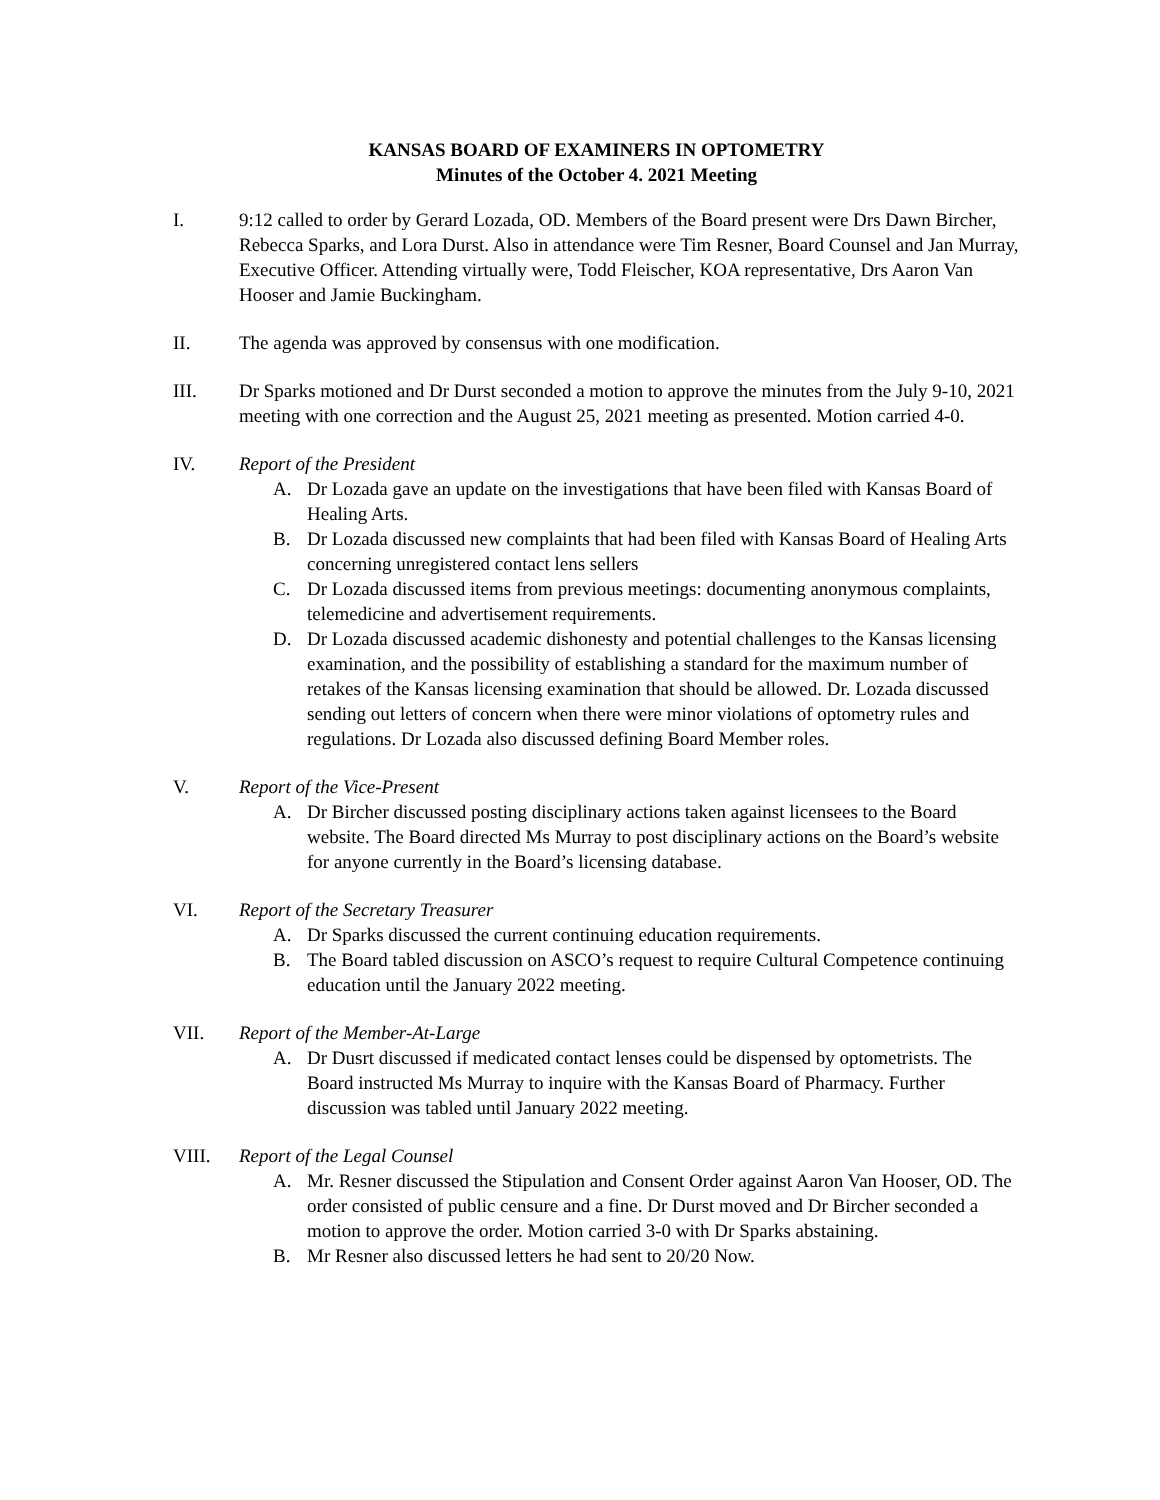KANSAS BOARD OF EXAMINERS IN OPTOMETRY
Minutes of the October 4. 2021 Meeting
I. 9:12 called to order by Gerard Lozada, OD. Members of the Board present were Drs Dawn Bircher, Rebecca Sparks, and Lora Durst. Also in attendance were Tim Resner, Board Counsel and Jan Murray, Executive Officer. Attending virtually were, Todd Fleischer, KOA representative, Drs Aaron Van Hooser and Jamie Buckingham.
II. The agenda was approved by consensus with one modification.
III. Dr Sparks motioned and Dr Durst seconded a motion to approve the minutes from the July 9-10, 2021 meeting with one correction and the August 25, 2021 meeting as presented. Motion carried 4-0.
IV. Report of the President
A. Dr Lozada gave an update on the investigations that have been filed with Kansas Board of Healing Arts.
B. Dr Lozada discussed new complaints that had been filed with Kansas Board of Healing Arts concerning unregistered contact lens sellers
C. Dr Lozada discussed items from previous meetings: documenting anonymous complaints, telemedicine and advertisement requirements.
D. Dr Lozada discussed academic dishonesty and potential challenges to the Kansas licensing examination, and the possibility of establishing a standard for the maximum number of retakes of the Kansas licensing examination that should be allowed. Dr. Lozada discussed sending out letters of concern when there were minor violations of optometry rules and regulations. Dr Lozada also discussed defining Board Member roles.
V. Report of the Vice-Present
A. Dr Bircher discussed posting disciplinary actions taken against licensees to the Board website. The Board directed Ms Murray to post disciplinary actions on the Board’s website for anyone currently in the Board’s licensing database.
VI. Report of the Secretary Treasurer
A. Dr Sparks discussed the current continuing education requirements.
B. The Board tabled discussion on ASCO’s request to require Cultural Competence continuing education until the January 2022 meeting.
VII. Report of the Member-At-Large
A. Dr Dusrt discussed if medicated contact lenses could be dispensed by optometrists. The Board instructed Ms Murray to inquire with the Kansas Board of Pharmacy. Further discussion was tabled until January 2022 meeting.
VIII. Report of the Legal Counsel
A. Mr. Resner discussed the Stipulation and Consent Order against Aaron Van Hooser, OD. The order consisted of public censure and a fine. Dr Durst moved and Dr Bircher seconded a motion to approve the order. Motion carried 3-0 with Dr Sparks abstaining.
B. Mr Resner also discussed letters he had sent to 20/20 Now.